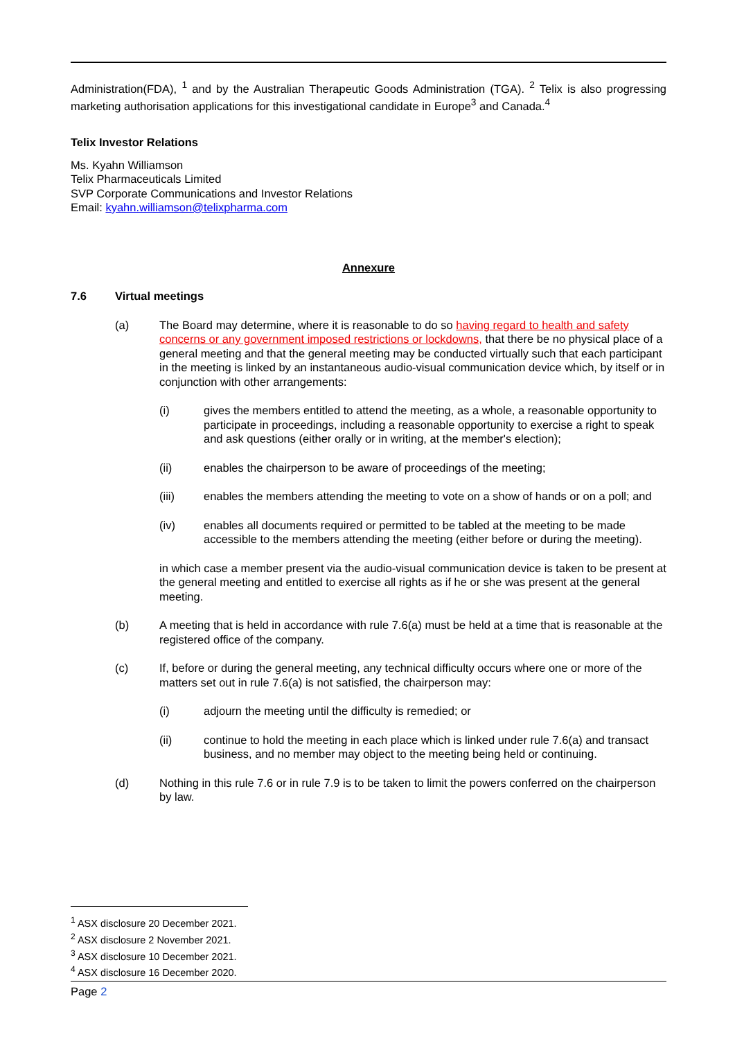Administration(FDA), <sup>1</sup> and by the Australian Therapeutic Goods Administration (TGA). <sup>2</sup> Telix is also progressing marketing authorisation applications for this investigational candidate in Europe<sup>3</sup> and Canada.<sup>4</sup>
Telix Investor Relations
Ms. Kyahn Williamson
Telix Pharmaceuticals Limited
SVP Corporate Communications and Investor Relations
Email: kyahn.williamson@telixpharma.com
Annexure
7.6 Virtual meetings
(a) The Board may determine, where it is reasonable to do so having regard to health and safety concerns or any government imposed restrictions or lockdowns, that there be no physical place of a general meeting and that the general meeting may be conducted virtually such that each participant in the meeting is linked by an instantaneous audio-visual communication device which, by itself or in conjunction with other arrangements:
(i) gives the members entitled to attend the meeting, as a whole, a reasonable opportunity to participate in proceedings, including a reasonable opportunity to exercise a right to speak and ask questions (either orally or in writing, at the member's election);
(ii) enables the chairperson to be aware of proceedings of the meeting;
(iii) enables the members attending the meeting to vote on a show of hands or on a poll; and
(iv) enables all documents required or permitted to be tabled at the meeting to be made accessible to the members attending the meeting (either before or during the meeting).
in which case a member present via the audio-visual communication device is taken to be present at the general meeting and entitled to exercise all rights as if he or she was present at the general meeting.
(b) A meeting that is held in accordance with rule 7.6(a) must be held at a time that is reasonable at the registered office of the company.
(c) If, before or during the general meeting, any technical difficulty occurs where one or more of the matters set out in rule 7.6(a) is not satisfied, the chairperson may:
(i) adjourn the meeting until the difficulty is remedied; or
(ii) continue to hold the meeting in each place which is linked under rule 7.6(a) and transact business, and no member may object to the meeting being held or continuing.
(d) Nothing in this rule 7.6 or in rule 7.9 is to be taken to limit the powers conferred on the chairperson by law.
<sup>1</sup> ASX disclosure 20 December 2021.
<sup>2</sup> ASX disclosure 2 November 2021.
<sup>3</sup> ASX disclosure 10 December 2021.
<sup>4</sup> ASX disclosure 16 December 2020.
Page 2